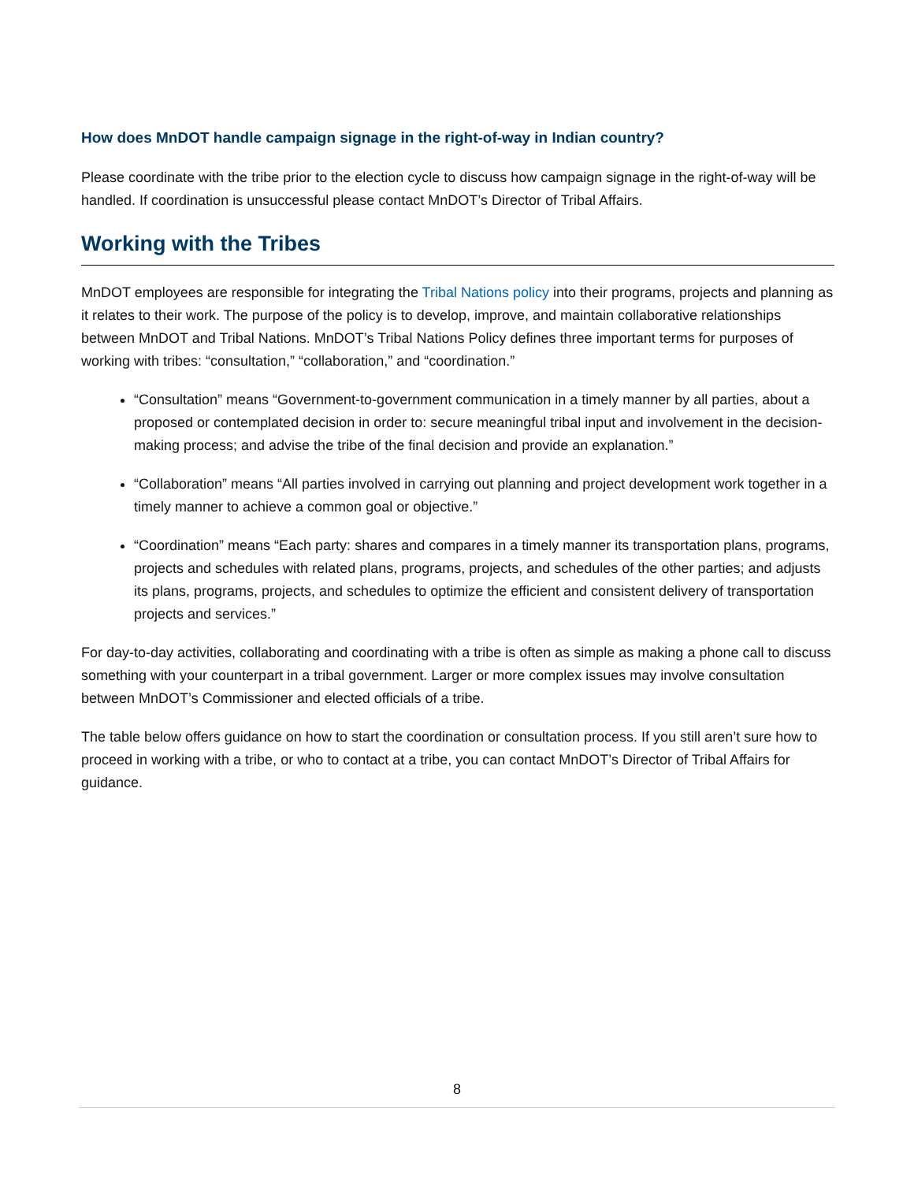How does MnDOT handle campaign signage in the right-of-way in Indian country?
Please coordinate with the tribe prior to the election cycle to discuss how campaign signage in the right-of-way will be handled. If coordination is unsuccessful please contact MnDOT’s Director of Tribal Affairs.
Working with the Tribes
MnDOT employees are responsible for integrating the Tribal Nations policy into their programs, projects and planning as it relates to their work. The purpose of the policy is to develop, improve, and maintain collaborative relationships between MnDOT and Tribal Nations. MnDOT’s Tribal Nations Policy defines three important terms for purposes of working with tribes: “consultation,” “collaboration,” and “coordination.”
“Consultation” means “Government-to-government communication in a timely manner by all parties, about a proposed or contemplated decision in order to: secure meaningful tribal input and involvement in the decision-making process; and advise the tribe of the final decision and provide an explanation.”
“Collaboration” means “All parties involved in carrying out planning and project development work together in a timely manner to achieve a common goal or objective.”
“Coordination” means “Each party: shares and compares in a timely manner its transportation plans, programs, projects and schedules with related plans, programs, projects, and schedules of the other parties; and adjusts its plans, programs, projects, and schedules to optimize the efficient and consistent delivery of transportation projects and services.”
For day-to-day activities, collaborating and coordinating with a tribe is often as simple as making a phone call to discuss something with your counterpart in a tribal government. Larger or more complex issues may involve consultation between MnDOT’s Commissioner and elected officials of a tribe.
The table below offers guidance on how to start the coordination or consultation process. If you still aren’t sure how to proceed in working with a tribe, or who to contact at a tribe, you can contact MnDOT’s Director of Tribal Affairs for guidance.
8